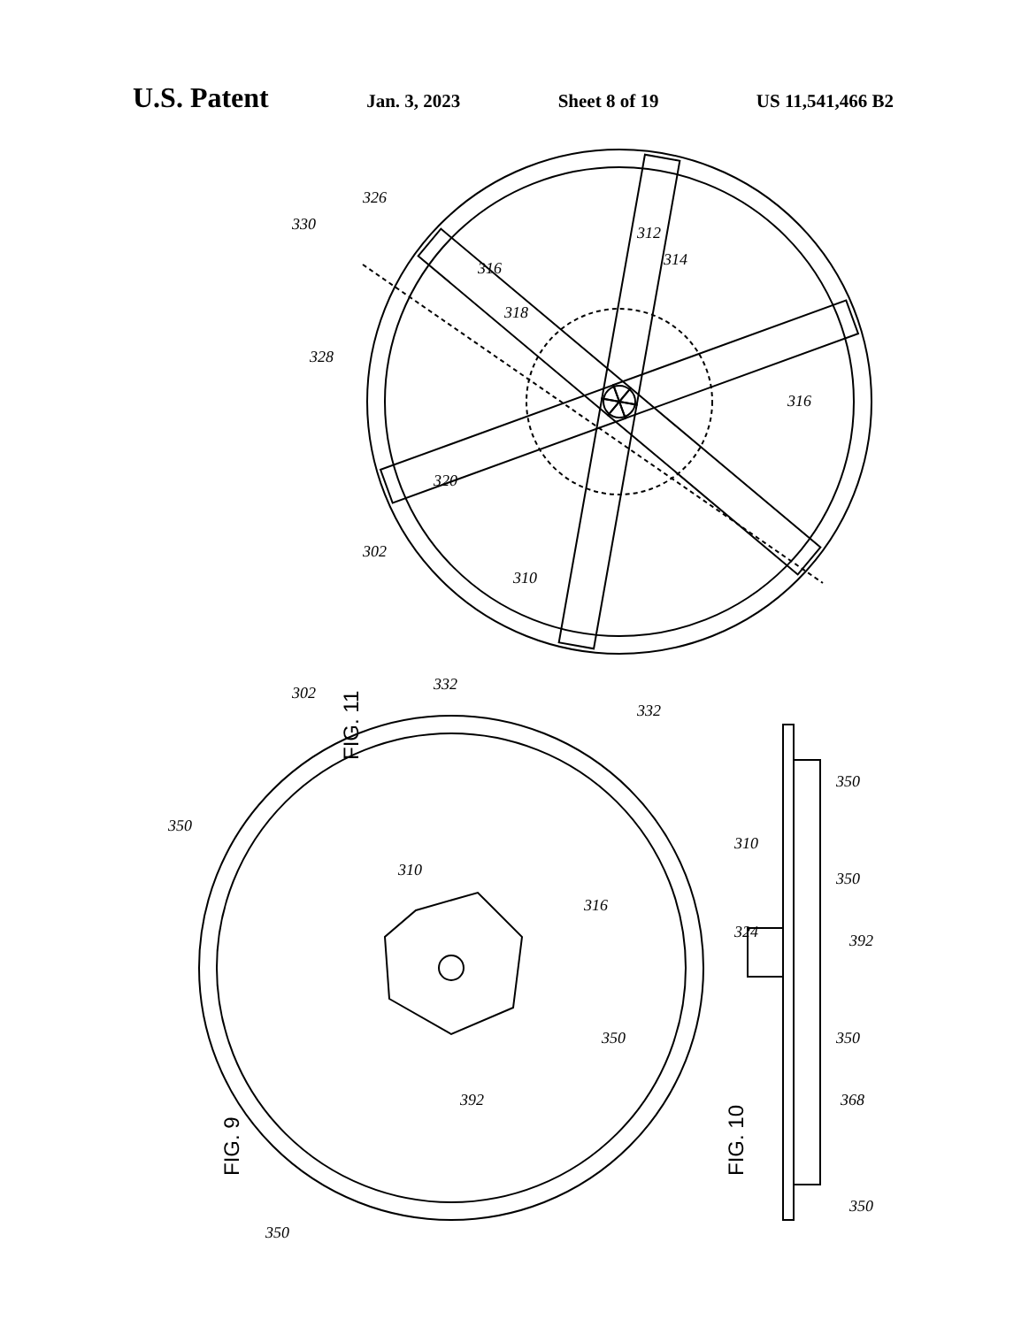U.S. Patent Jan. 3, 2023 Sheet 8 of 19 US 11,541,466 B2
FIG. 11
FIG. 9
FIG. 10
330
326
328
316
318
312
314
320
316
302
310
332
332
302
350
310
316
350
392
350
350
310
350
392
324
350
368
350